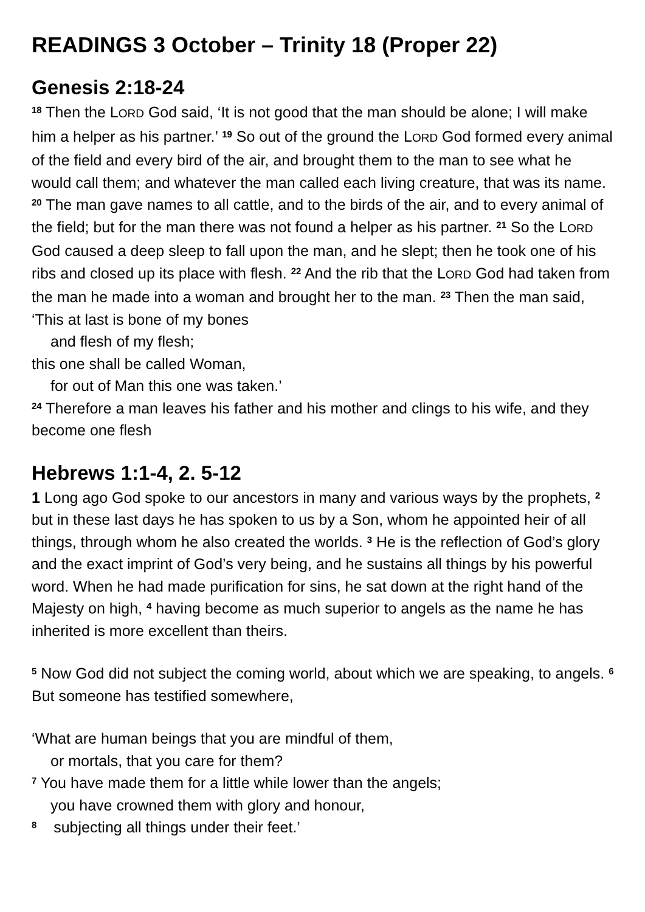READINGS 3 October – Trinity 18 (Proper 22)
Genesis 2:18-24
<sup>18</sup> Then the LORD God said, ‘It is not good that the man should be alone; I will make him a helper as his partner.’ <sup>19</sup> So out of the ground the LORD God formed every animal of the field and every bird of the air, and brought them to the man to see what he would call them; and whatever the man called each living creature, that was its name. <sup>20</sup> The man gave names to all cattle, and to the birds of the air, and to every animal of the field; but for the man there was not found a helper as his partner. <sup>21</sup> So the LORD God caused a deep sleep to fall upon the man, and he slept; then he took one of his ribs and closed up its place with flesh. <sup>22</sup> And the rib that the LORD God had taken from the man he made into a woman and brought her to the man. <sup>23</sup> Then the man said,
‘This at last is bone of my bones
and flesh of my flesh;
this one shall be called Woman,
for out of Man this one was taken.’
<sup>24</sup> Therefore a man leaves his father and his mother and clings to his wife, and they become one flesh
Hebrews 1:1-4, 2. 5-12
1 Long ago God spoke to our ancestors in many and various ways by the prophets, <sup>2</sup> but in these last days he has spoken to us by a Son, whom he appointed heir of all things, through whom he also created the worlds. <sup>3</sup> He is the reflection of God’s glory and the exact imprint of God’s very being, and he sustains all things by his powerful word. When he had made purification for sins, he sat down at the right hand of the Majesty on high, <sup>4</sup> having become as much superior to angels as the name he has inherited is more excellent than theirs.
<sup>5</sup> Now God did not subject the coming world, about which we are speaking, to angels. <sup>6</sup> But someone has testified somewhere,
‘What are human beings that you are mindful of them,
or mortals, that you care for them?
<sup>7</sup> You have made them for a little while lower than the angels;
you have crowned them with glory and honour,
<sup>8</sup> subjecting all things under their feet.’